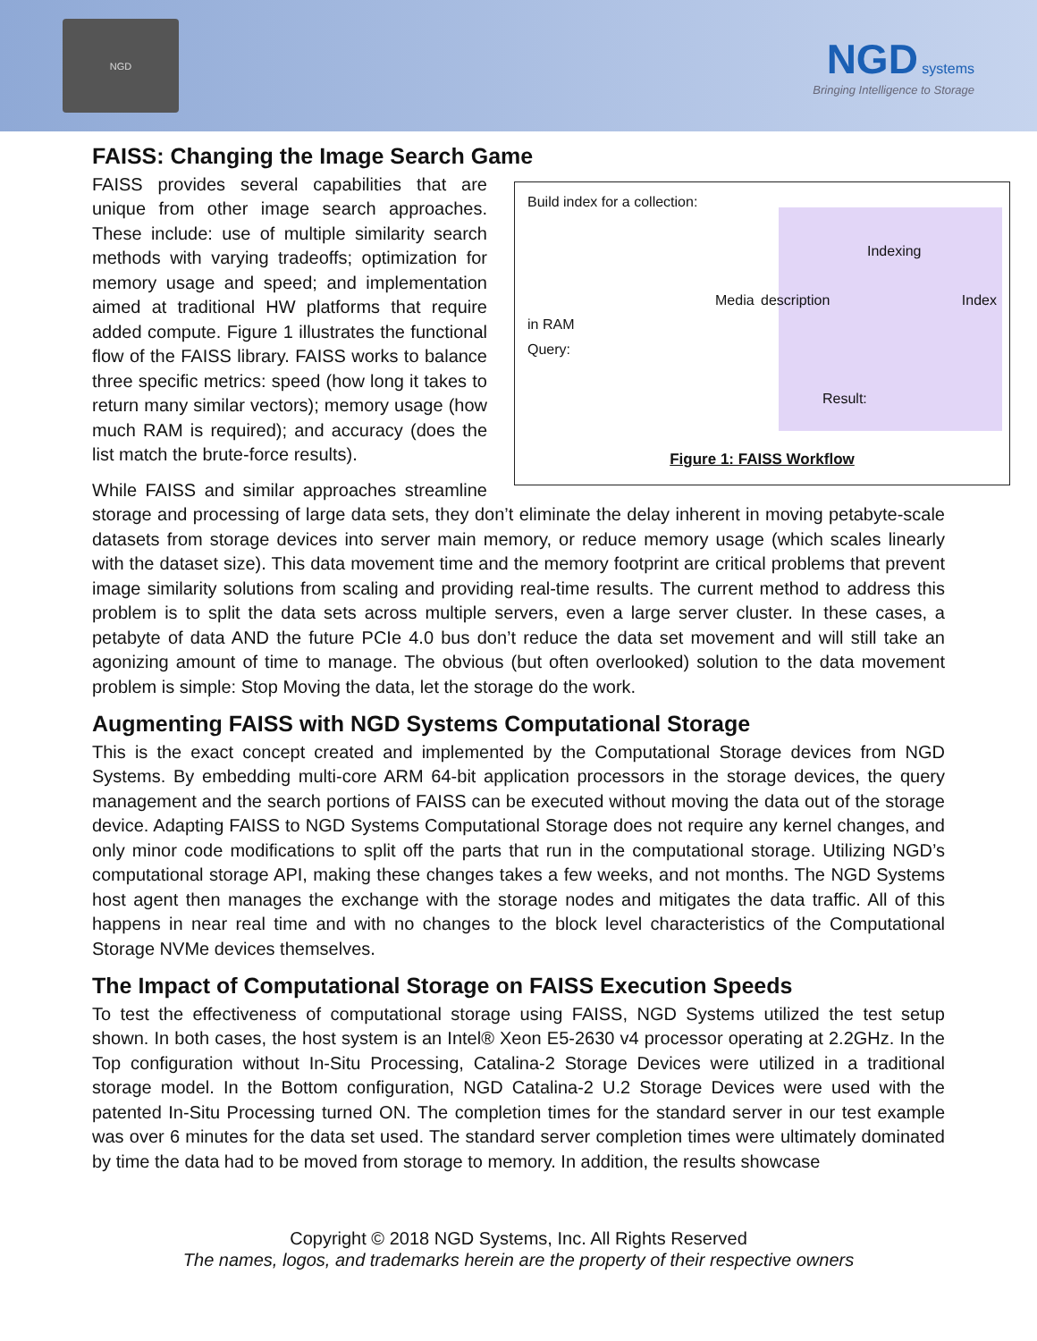NGD
NGD systems
Bringing Intelligence to Storage
FAISS: Changing the Image Search Game
Build index for a collection:
Indexing
Media description Index in RAM
Query:
Result:
Figure 1: FAISS Workflow
FAISS provides several capabilities that are unique from other image search approaches. These include: use of multiple similarity search methods with varying tradeoffs; optimization for memory usage and speed; and implementation aimed at traditional HW platforms that require added compute. Figure 1 illustrates the functional flow of the FAISS library. FAISS works to balance three specific metrics: speed (how long it takes to return many similar vectors); memory usage (how much RAM is required); and accuracy (does the list match the brute-force results).
While FAISS and similar approaches streamline storage and processing of large data sets, they don’t eliminate the delay inherent in moving petabyte-scale datasets from storage devices into server main memory, or reduce memory usage (which scales linearly with the dataset size). This data movement time and the memory footprint are critical problems that prevent image similarity solutions from scaling and providing real-time results. The current method to address this problem is to split the data sets across multiple servers, even a large server cluster. In these cases, a petabyte of data AND the future PCIe 4.0 bus don’t reduce the data set movement and will still take an agonizing amount of time to manage. The obvious (but often overlooked) solution to the data movement problem is simple: Stop Moving the data, let the storage do the work.
Augmenting FAISS with NGD Systems Computational Storage
This is the exact concept created and implemented by the Computational Storage devices from NGD Systems. By embedding multi-core ARM 64-bit application processors in the storage devices, the query management and the search portions of FAISS can be executed without moving the data out of the storage device. Adapting FAISS to NGD Systems Computational Storage does not require any kernel changes, and only minor code modifications to split off the parts that run in the computational storage. Utilizing NGD’s computational storage API, making these changes takes a few weeks, and not months. The NGD Systems host agent then manages the exchange with the storage nodes and mitigates the data traffic. All of this happens in near real time and with no changes to the block level characteristics of the Computational Storage NVMe devices themselves.
The Impact of Computational Storage on FAISS Execution Speeds
To test the effectiveness of computational storage using FAISS, NGD Systems utilized the test setup shown. In both cases, the host system is an Intel® Xeon E5-2630 v4 processor operating at 2.2GHz. In the Top configuration without In-Situ Processing, Catalina-2 Storage Devices were utilized in a traditional storage model. In the Bottom configuration, NGD Catalina-2 U.2 Storage Devices were used with the patented In-Situ Processing turned ON. The completion times for the standard server in our test example was over 6 minutes for the data set used. The standard server completion times were ultimately dominated by time the data had to be moved from storage to memory. In addition, the results showcase
Copyright © 2018 NGD Systems, Inc. All Rights Reserved
The names, logos, and trademarks herein are the property of their respective owners